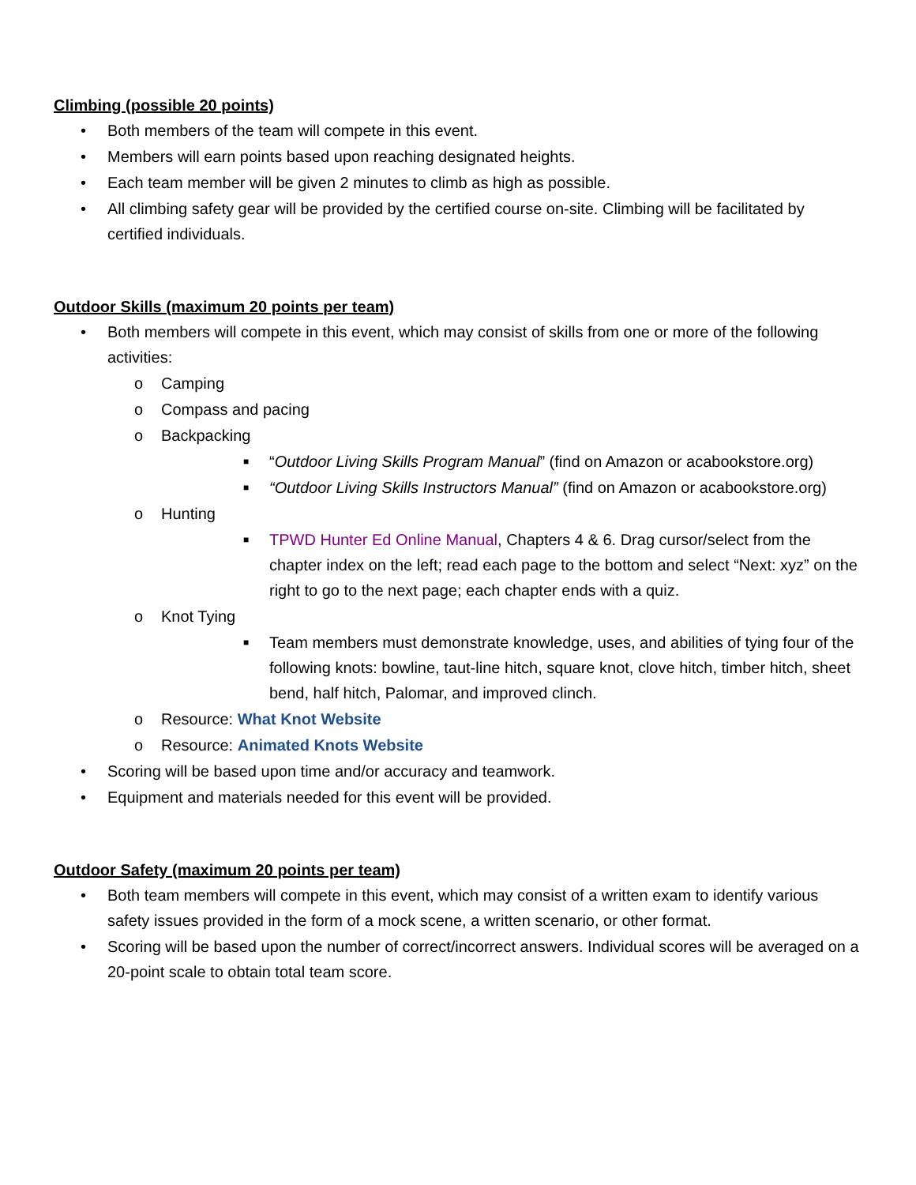Climbing (possible 20 points)
• Both members of the team will compete in this event.
• Members will earn points based upon reaching designated heights.
• Each team member will be given 2 minutes to climb as high as possible.
• All climbing safety gear will be provided by the certified course on-site. Climbing will be facilitated by certified individuals.
Outdoor Skills (maximum 20 points per team)
• Both members will compete in this event, which may consist of skills from one or more of the following activities:
o Camping
o Compass and pacing
o Backpacking
■ “Outdoor Living Skills Program Manual” (find on Amazon or acabookstore.org)
■ “Outdoor Living Skills Instructors Manual” (find on Amazon or acabookstore.org)
o Hunting
■ TPWD Hunter Ed Online Manual, Chapters 4 & 6. Drag cursor/select from the chapter index on the left; read each page to the bottom and select “Next: xyz” on the right to go to the next page; each chapter ends with a quiz.
o Knot Tying
■ Team members must demonstrate knowledge, uses, and abilities of tying four of the following knots: bowline, taut-line hitch, square knot, clove hitch, timber hitch, sheet bend, half hitch, Palomar, and improved clinch.
o Resource: What Knot Website
o Resource: Animated Knots Website
• Scoring will be based upon time and/or accuracy and teamwork.
• Equipment and materials needed for this event will be provided.
Outdoor Safety (maximum 20 points per team)
• Both team members will compete in this event, which may consist of a written exam to identify various safety issues provided in the form of a mock scene, a written scenario, or other format.
• Scoring will be based upon the number of correct/incorrect answers. Individual scores will be averaged on a 20-point scale to obtain total team score.